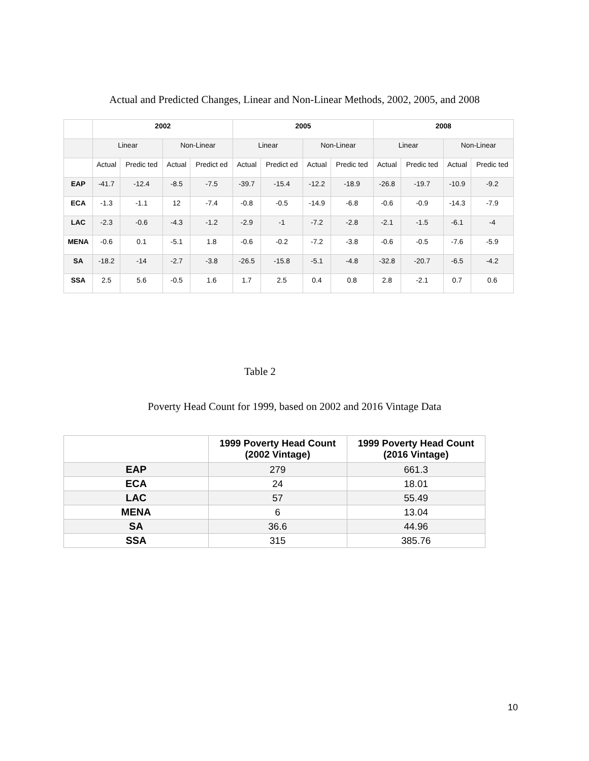Actual and Predicted Changes, Linear and Non-Linear Methods, 2002, 2005, and 2008
| | 2002 | | | | 2005 | | | | 2008 | | | |
| --- | --- | --- | --- | --- | --- | --- | --- | --- | --- | --- | --- | --- |
| | Linear | | Non-Linear | | Linear | | Non-Linear | | Linear | | Non-Linear | |
| | Actual | Predic ted | Actual | Predict ed | Actual | Predict ed | Actual | Predic ted | Actual | Predic ted | Actual | Predic ted |
| EAP | -41.7 | -12.4 | -8.5 | -7.5 | -39.7 | -15.4 | -12.2 | -18.9 | -26.8 | -19.7 | -10.9 | -9.2 |
| ECA | -1.3 | -1.1 | 12 | -7.4 | -0.8 | -0.5 | -14.9 | -6.8 | -0.6 | -0.9 | -14.3 | -7.9 |
| LAC | -2.3 | -0.6 | -4.3 | -1.2 | -2.9 | -1 | -7.2 | -2.8 | -2.1 | -1.5 | -6.1 | -4 |
| MENA | -0.6 | 0.1 | -5.1 | 1.8 | -0.6 | -0.2 | -7.2 | -3.8 | -0.6 | -0.5 | -7.6 | -5.9 |
| SA | -18.2 | -14 | -2.7 | -3.8 | -26.5 | -15.8 | -5.1 | -4.8 | -32.8 | -20.7 | -6.5 | -4.2 |
| SSA | 2.5 | 5.6 | -0.5 | 1.6 | 1.7 | 2.5 | 0.4 | 0.8 | 2.8 | -2.1 | 0.7 | 0.6 |
Table 2
Poverty Head Count for 1999, based on 2002 and 2016 Vintage Data
| | 1999 Poverty Head Count (2002 Vintage) | 1999 Poverty Head Count (2016 Vintage) |
| --- | --- | --- |
| EAP | 279 | 661.3 |
| ECA | 24 | 18.01 |
| LAC | 57 | 55.49 |
| MENA | 6 | 13.04 |
| SA | 36.6 | 44.96 |
| SSA | 315 | 385.76 |
10